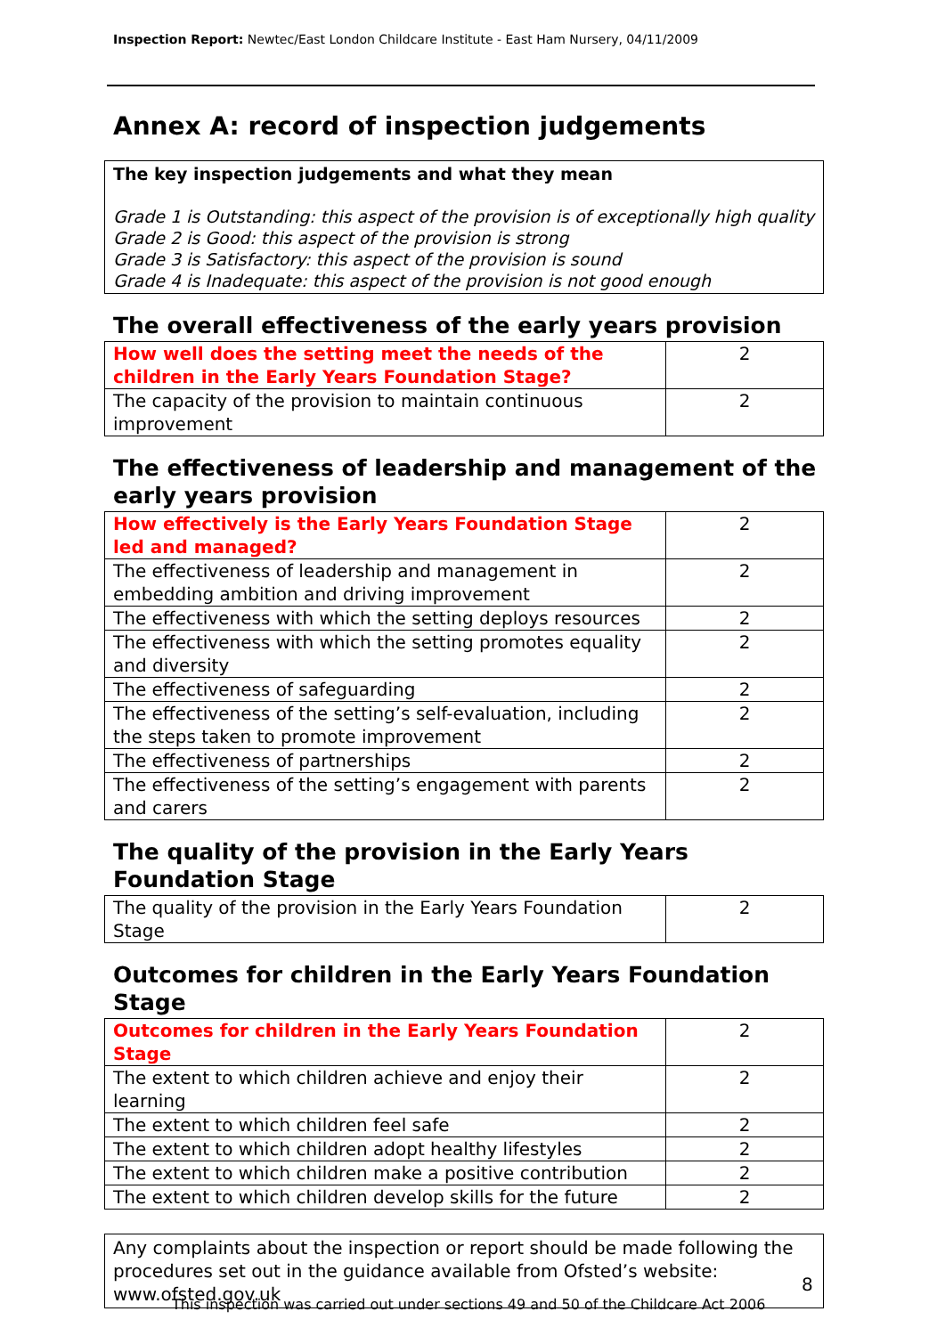Inspection Report: Newtec/East London Childcare Institute - East Ham Nursery, 04/11/2009
Annex A: record of inspection judgements
The key inspection judgements and what they mean
Grade 1 is Outstanding: this aspect of the provision is of exceptionally high quality
Grade 2 is Good: this aspect of the provision is strong
Grade 3 is Satisfactory: this aspect of the provision is sound
Grade 4 is Inadequate: this aspect of the provision is not good enough
The overall effectiveness of the early years provision
| How well does the setting meet the needs of the children in the Early Years Foundation Stage? | 2 |
| The capacity of the provision to maintain continuous improvement | 2 |
The effectiveness of leadership and management of the early years provision
| How effectively is the Early Years Foundation Stage led and managed? | 2 |
| The effectiveness of leadership and management in embedding ambition and driving improvement | 2 |
| The effectiveness with which the setting deploys resources | 2 |
| The effectiveness with which the setting promotes equality and diversity | 2 |
| The effectiveness of safeguarding | 2 |
| The effectiveness of the setting’s self-evaluation, including the steps taken to promote improvement | 2 |
| The effectiveness of partnerships | 2 |
| The effectiveness of the setting’s engagement with parents and carers | 2 |
The quality of the provision in the Early Years Foundation Stage
| The quality of the provision in the Early Years Foundation Stage | 2 |
Outcomes for children in the Early Years Foundation Stage
| Outcomes for children in the Early Years Foundation Stage | 2 |
| The extent to which children achieve and enjoy their learning | 2 |
| The extent to which children feel safe | 2 |
| The extent to which children adopt healthy lifestyles | 2 |
| The extent to which children make a positive contribution | 2 |
| The extent to which children develop skills for the future | 2 |
Any complaints about the inspection or report should be made following the procedures set out in the guidance available from Ofsted’s website: www.ofsted.gov.uk
8
This inspection was carried out under sections 49 and 50 of the Childcare Act 2006